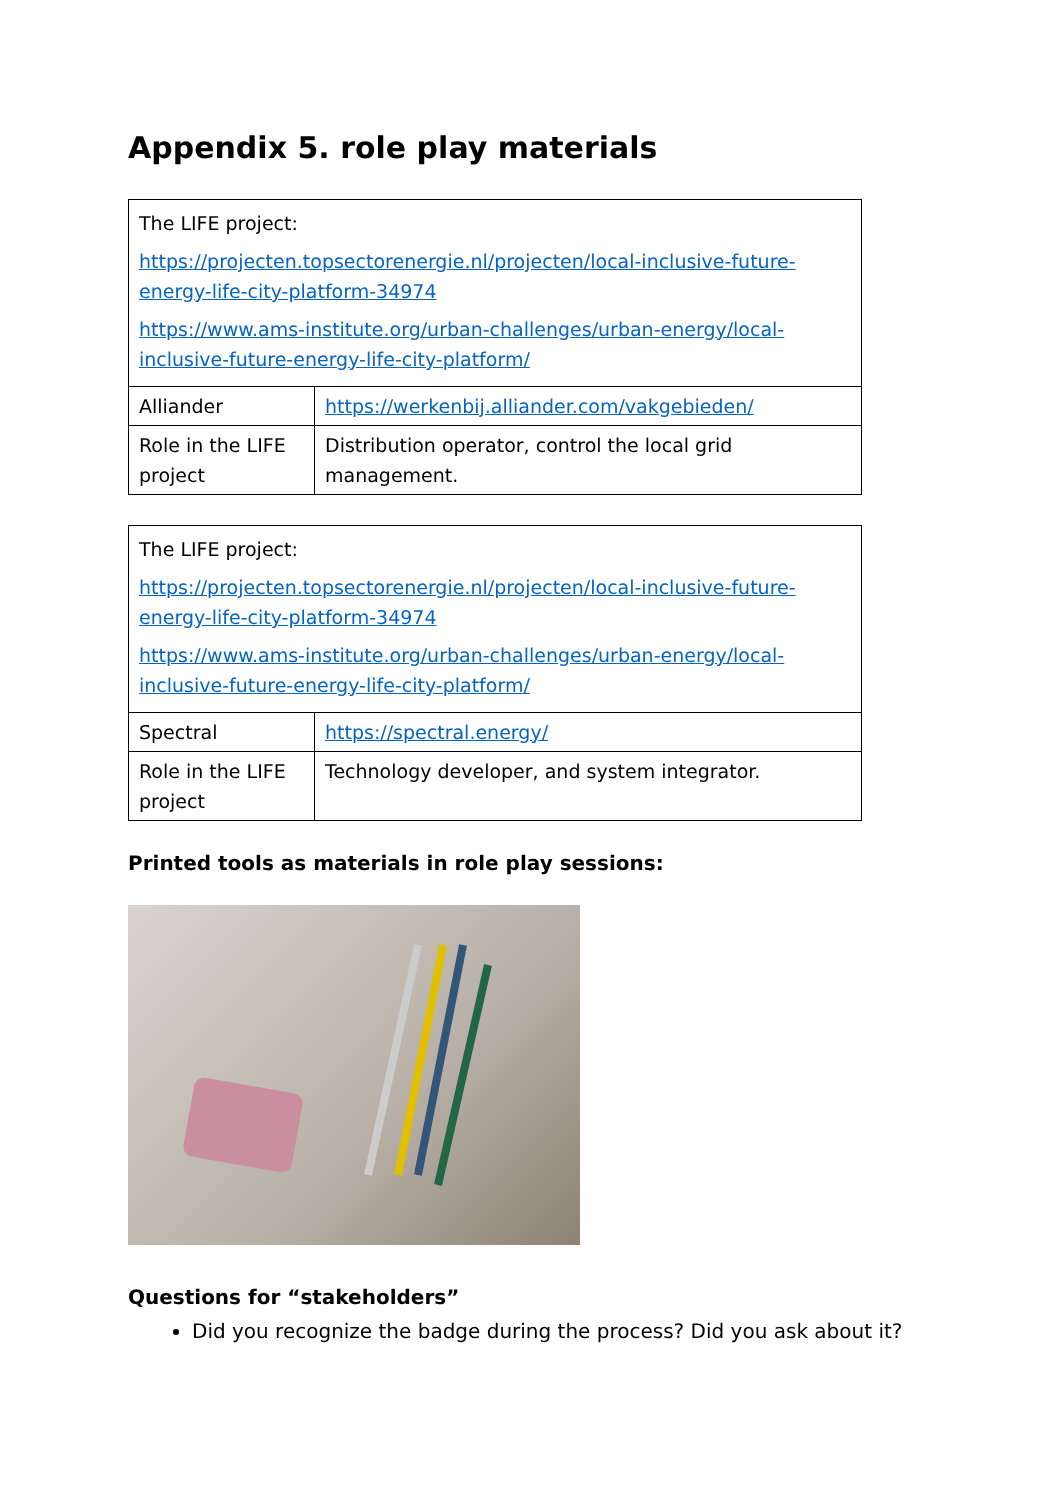Appendix 5. role play materials
| The LIFE project: https://projecten.topsectorenergie.nl/projecten/local-inclusive-future-energy-life-city-platform-34974 https://www.ams-institute.org/urban-challenges/urban-energy/local-inclusive-future-energy-life-city-platform/ | |
| Alliander | https://werkenbij.alliander.com/vakgebieden/ |
| Role in the LIFE project | Distribution operator, control the local grid management. |
| The LIFE project: https://projecten.topsectorenergie.nl/projecten/local-inclusive-future-energy-life-city-platform-34974 https://www.ams-institute.org/urban-challenges/urban-energy/local-inclusive-future-energy-life-city-platform/ | |
| Spectral | https://spectral.energy/ |
| Role in the LIFE project | Technology developer, and system integrator. |
Printed tools as materials in role play sessions:
Questions for “stakeholders”
Did you recognize the badge during the process? Did you ask about it?